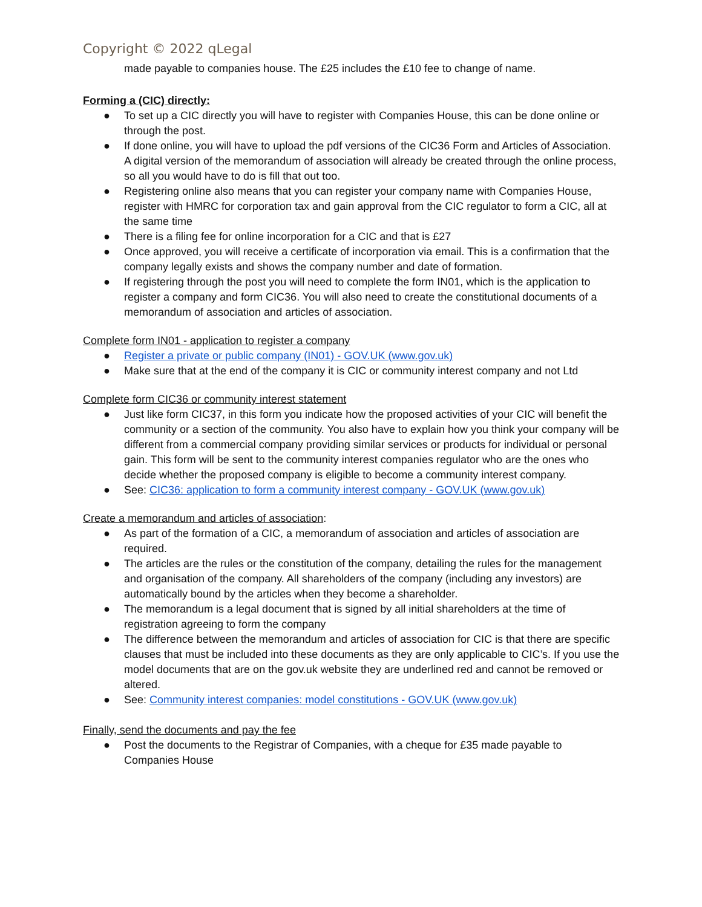Copyright © 2022 qLegal
made payable to companies house. The £25 includes the £10 fee to change of name.
Forming a (CIC) directly:
● To set up a CIC directly you will have to register with Companies House, this can be done online or through the post.
● If done online, you will have to upload the pdf versions of the CIC36 Form and Articles of Association. A digital version of the memorandum of association will already be created through the online process, so all you would have to do is fill that out too.
● Registering online also means that you can register your company name with Companies House, register with HMRC for corporation tax and gain approval from the CIC regulator to form a CIC, all at the same time
● There is a filing fee for online incorporation for a CIC and that is £27
● Once approved, you will receive a certificate of incorporation via email. This is a confirmation that the company legally exists and shows the company number and date of formation.
● If registering through the post you will need to complete the form IN01, which is the application to register a company and form CIC36. You will also need to create the constitutional documents of a memorandum of association and articles of association.
Complete form IN01 - application to register a company
● Register a private or public company (IN01) - GOV.UK (www.gov.uk)
● Make sure that at the end of the company it is CIC or community interest company and not Ltd
Complete form CIC36 or community interest statement
● Just like form CIC37, in this form you indicate how the proposed activities of your CIC will benefit the community or a section of the community. You also have to explain how you think your company will be different from a commercial company providing similar services or products for individual or personal gain. This form will be sent to the community interest companies regulator who are the ones who decide whether the proposed company is eligible to become a community interest company.
● See: CIC36: application to form a community interest company - GOV.UK (www.gov.uk)
Create a memorandum and articles of association:
● As part of the formation of a CIC, a memorandum of association and articles of association are required.
● The articles are the rules or the constitution of the company, detailing the rules for the management and organisation of the company. All shareholders of the company (including any investors) are automatically bound by the articles when they become a shareholder.
● The memorandum is a legal document that is signed by all initial shareholders at the time of registration agreeing to form the company
● The difference between the memorandum and articles of association for CIC is that there are specific clauses that must be included into these documents as they are only applicable to CIC’s. If you use the model documents that are on the gov.uk website they are underlined red and cannot be removed or altered.
● See: Community interest companies: model constitutions - GOV.UK (www.gov.uk)
Finally, send the documents and pay the fee
● Post the documents to the Registrar of Companies, with a cheque for £35 made payable to Companies House